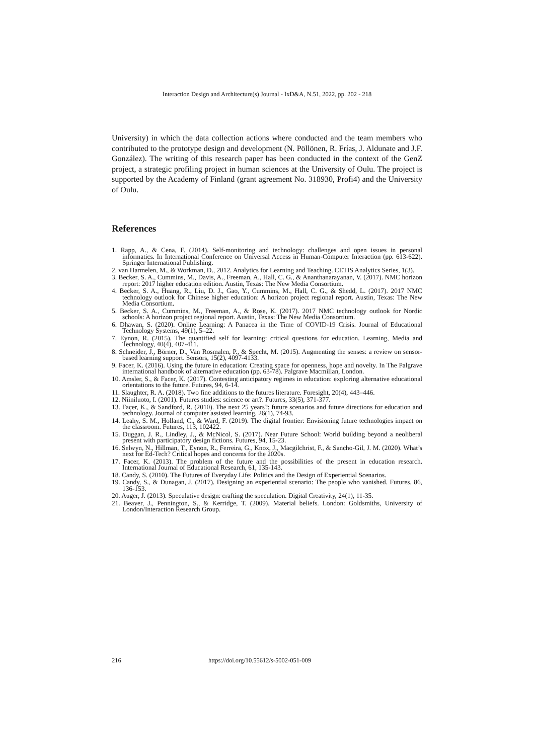Interaction Design and Architecture(s) Journal - IxD&A, N.51, 2022, pp. 202 - 218
University) in which the data collection actions where conducted and the team members who contributed to the prototype design and development (N. Pöllönen, R. Frías, J. Aldunate and J.F. González). The writing of this research paper has been conducted in the context of the GenZ project, a strategic profiling project in human sciences at the University of Oulu. The project is supported by the Academy of Finland (grant agreement No. 318930, Profi4) and the University of Oulu.
References
1. Rapp, A., & Cena, F. (2014). Self-monitoring and technology: challenges and open issues in personal informatics. In International Conference on Universal Access in Human-Computer Interaction (pp. 613-622). Springer International Publishing.
2. van Harmelen, M., & Workman, D., 2012. Analytics for Learning and Teaching. CETIS Analytics Series, 1(3).
3. Becker, S. A., Cummins, M., Davis, A., Freeman, A., Hall, C. G., & Ananthanarayanan, V. (2017). NMC horizon report: 2017 higher education edition. Austin, Texas: The New Media Consortium.
4. Becker, S. A., Huang, R., Liu, D. J., Gao, Y., Cummins, M., Hall, C. G., & Shedd, L. (2017). 2017 NMC technology outlook for Chinese higher education: A horizon project regional report. Austin, Texas: The New Media Consortium.
5. Becker, S. A., Cummins, M., Freeman, A., & Rose, K. (2017). 2017 NMC technology outlook for Nordic schools: A horizon project regional report. Austin, Texas: The New Media Consortium.
6. Dhawan, S. (2020). Online Learning: A Panacea in the Time of COVID-19 Crisis. Journal of Educational Technology Systems, 49(1), 5–22.
7. Eynon, R. (2015). The quantified self for learning: critical questions for education. Learning, Media and Technology, 40(4), 407-411.
8. Schneider, J., Börner, D., Van Rosmalen, P., & Specht, M. (2015). Augmenting the senses: a review on sensor-based learning support. Sensors, 15(2), 4097-4133.
9. Facer, K. (2016). Using the future in education: Creating space for openness, hope and novelty. In The Palgrave international handbook of alternative education (pp. 63-78). Palgrave Macmillan, London.
10. Amsler, S., & Facer, K. (2017). Contesting anticipatory regimes in education: exploring alternative educational orientations to the future. Futures, 94, 6-14.
11. Slaughter, R. A. (2018). Two fine additions to the futures literature. Foresight, 20(4), 443–446.
12. Niiniluoto, I. (2001). Futures studies: science or art?. Futures, 33(5), 371-377.
13. Facer, K., & Sandford, R. (2010). The next 25 years?: future scenarios and future directions for education and technology. Journal of computer assisted learning, 26(1), 74-93.
14. Leahy, S. M., Holland, C., & Ward, F. (2019). The digital frontier: Envisioning future technologies impact on the classroom. Futures, 113, 102422.
15. Duggan, J. R., Lindley, J., & McNicol, S. (2017). Near Future School: World building beyond a neoliberal present with participatory design fictions. Futures, 94, 15-23.
16. Selwyn, N., Hillman, T., Eynon, R., Ferreira, G., Knox, J., Macgilchrist, F., & Sancho-Gil, J. M. (2020). What’s next for Ed-Tech? Critical hopes and concerns for the 2020s.
17. Facer, K. (2013). The problem of the future and the possibilities of the present in education research. International Journal of Educational Research, 61, 135-143.
18. Candy, S. (2010). The Futures of Everyday Life: Politics and the Design of Experiential Scenarios.
19. Candy, S., & Dunagan, J. (2017). Designing an experiential scenario: The people who vanished. Futures, 86, 136-153.
20. Auger, J. (2013). Speculative design: crafting the speculation. Digital Creativity, 24(1), 11-35.
21. Beaver, J., Pennington, S., & Kerridge, T. (2009). Material beliefs. London: Goldsmiths, University of London/Interaction Research Group.
216 https://doi.org/10.55612/s-5002-051-009